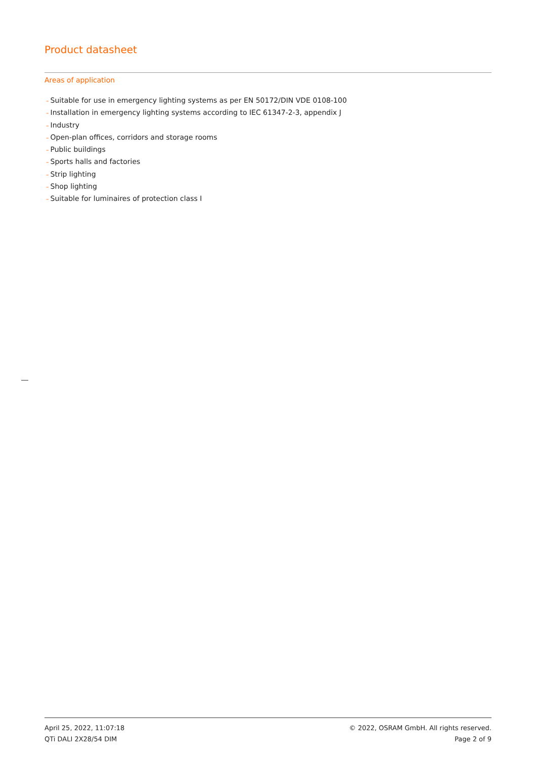Product datasheet
Areas of application
– Suitable for use in emergency lighting systems as per EN 50172/DIN VDE 0108-100
– Installation in emergency lighting systems according to IEC 61347-2-3, appendix J
– Industry
– Open-plan offices, corridors and storage rooms
– Public buildings
– Sports halls and factories
– Strip lighting
– Shop lighting
– Suitable for luminaires of protection class I
April 25, 2022, 11:07:18
QTi DALI 2X28/54 DIM
© 2022, OSRAM GmbH. All rights reserved.
Page 2 of 9